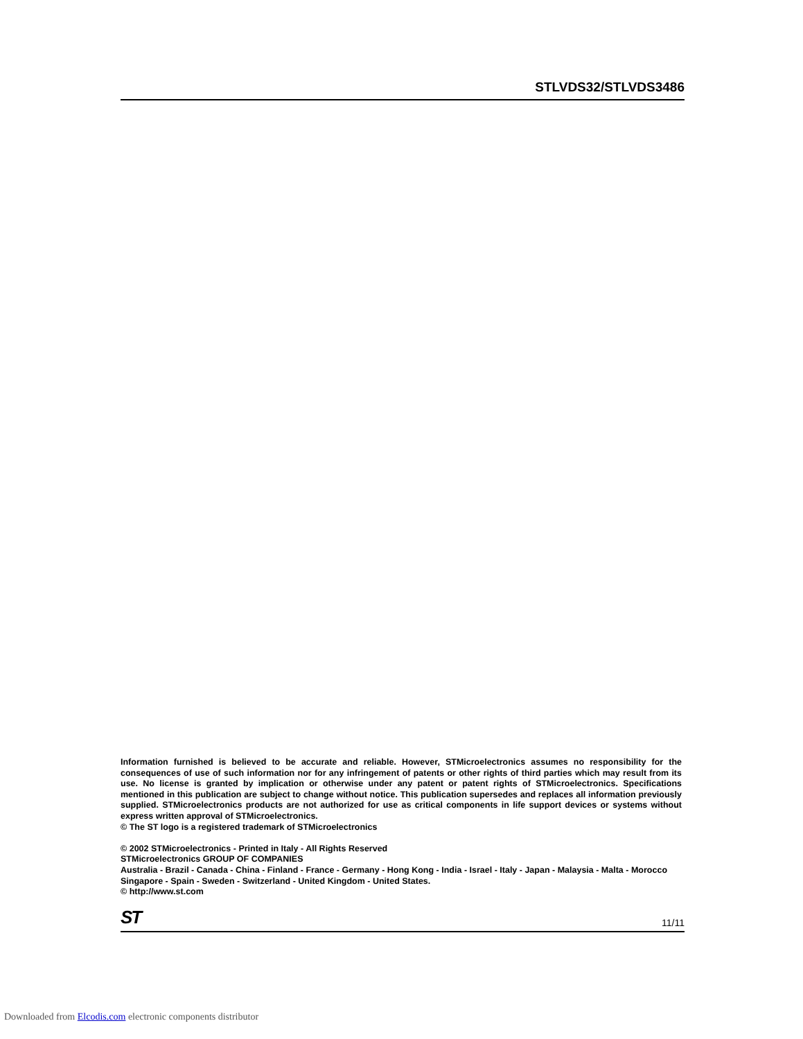STLVDS32/STLVDS3486
Information furnished is believed to be accurate and reliable. However, STMicroelectronics assumes no responsibility for the consequences of use of such information nor for any infringement of patents or other rights of third parties which may result from its use. No license is granted by implication or otherwise under any patent or patent rights of STMicroelectronics. Specifications mentioned in this publication are subject to change without notice. This publication supersedes and replaces all information previously supplied. STMicroelectronics products are not authorized for use as critical components in life support devices or systems without express written approval of STMicroelectronics.
© The ST logo is a registered trademark of STMicroelectronics
© 2002 STMicroelectronics - Printed in Italy - All Rights Reserved
STMicroelectronics GROUP OF COMPANIES
Australia - Brazil - Canada - China - Finland - France - Germany - Hong Kong - India - Israel - Italy - Japan - Malaysia - Malta - Morocco
Singapore - Spain - Sweden - Switzerland - United Kingdom - United States.
© http://www.st.com
ST 11/11
Downloaded from Elcodis.com electronic components distributor